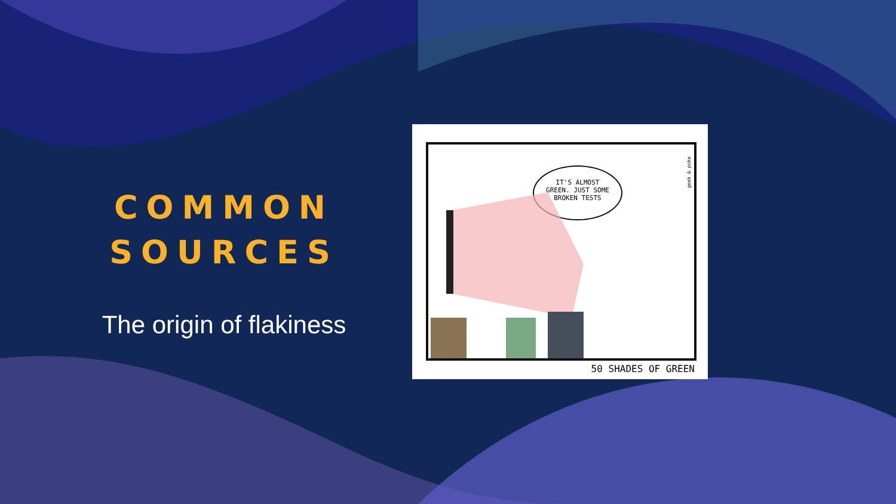COMMON
SOURCES
The origin of flakiness
IT'S ALMOST
GREEN. JUST SOME
BROKEN TESTS
geek & poke
50 SHADES OF GREEN